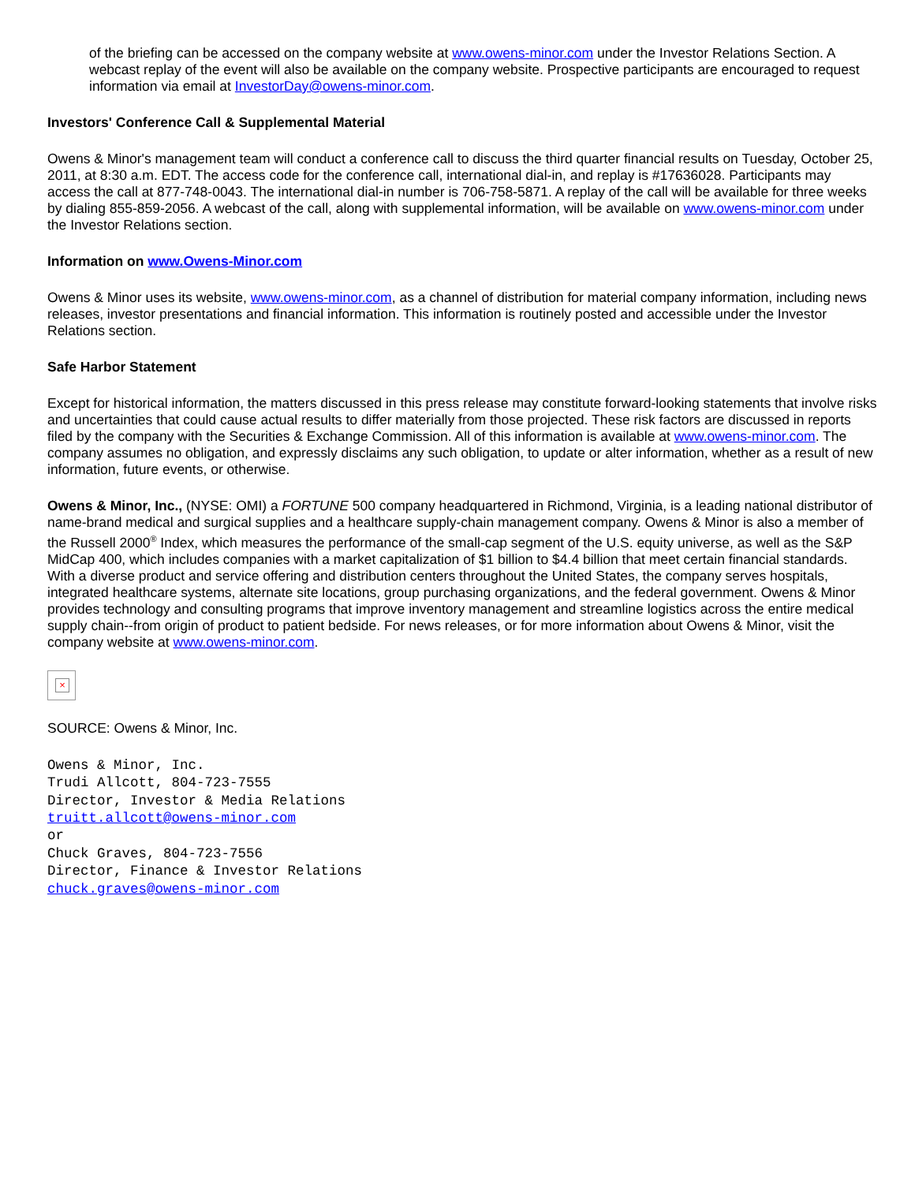of the briefing can be accessed on the company website at www.owens-minor.com under the Investor Relations Section. A webcast replay of the event will also be available on the company website. Prospective participants are encouraged to request information via email at InvestorDay@owens-minor.com.
Investors' Conference Call & Supplemental Material
Owens & Minor's management team will conduct a conference call to discuss the third quarter financial results on Tuesday, October 25, 2011, at 8:30 a.m. EDT. The access code for the conference call, international dial-in, and replay is #17636028. Participants may access the call at 877-748-0043. The international dial-in number is 706-758-5871. A replay of the call will be available for three weeks by dialing 855-859-2056. A webcast of the call, along with supplemental information, will be available on www.owens-minor.com under the Investor Relations section.
Information on www.Owens-Minor.com
Owens & Minor uses its website, www.owens-minor.com, as a channel of distribution for material company information, including news releases, investor presentations and financial information. This information is routinely posted and accessible under the Investor Relations section.
Safe Harbor Statement
Except for historical information, the matters discussed in this press release may constitute forward-looking statements that involve risks and uncertainties that could cause actual results to differ materially from those projected. These risk factors are discussed in reports filed by the company with the Securities & Exchange Commission. All of this information is available at www.owens-minor.com. The company assumes no obligation, and expressly disclaims any such obligation, to update or alter information, whether as a result of new information, future events, or otherwise.
Owens & Minor, Inc., (NYSE: OMI) a FORTUNE 500 company headquartered in Richmond, Virginia, is a leading national distributor of name-brand medical and surgical supplies and a healthcare supply-chain management company. Owens & Minor is also a member of the Russell 2000<sup>®</sup> Index, which measures the performance of the small-cap segment of the U.S. equity universe, as well as the S&P MidCap 400, which includes companies with a market capitalization of $1 billion to $4.4 billion that meet certain financial standards. With a diverse product and service offering and distribution centers throughout the United States, the company serves hospitals, integrated healthcare systems, alternate site locations, group purchasing organizations, and the federal government. Owens & Minor provides technology and consulting programs that improve inventory management and streamline logistics across the entire medical supply chain--from origin of product to patient bedside. For news releases, or for more information about Owens & Minor, visit the company website at www.owens-minor.com.
×
SOURCE: Owens & Minor, Inc.
Owens & Minor, Inc.
Trudi Allcott, 804-723-7555
Director, Investor & Media Relations
truitt.allcott@owens-minor.com
or
Chuck Graves, 804-723-7556
Director, Finance & Investor Relations
chuck.graves@owens-minor.com